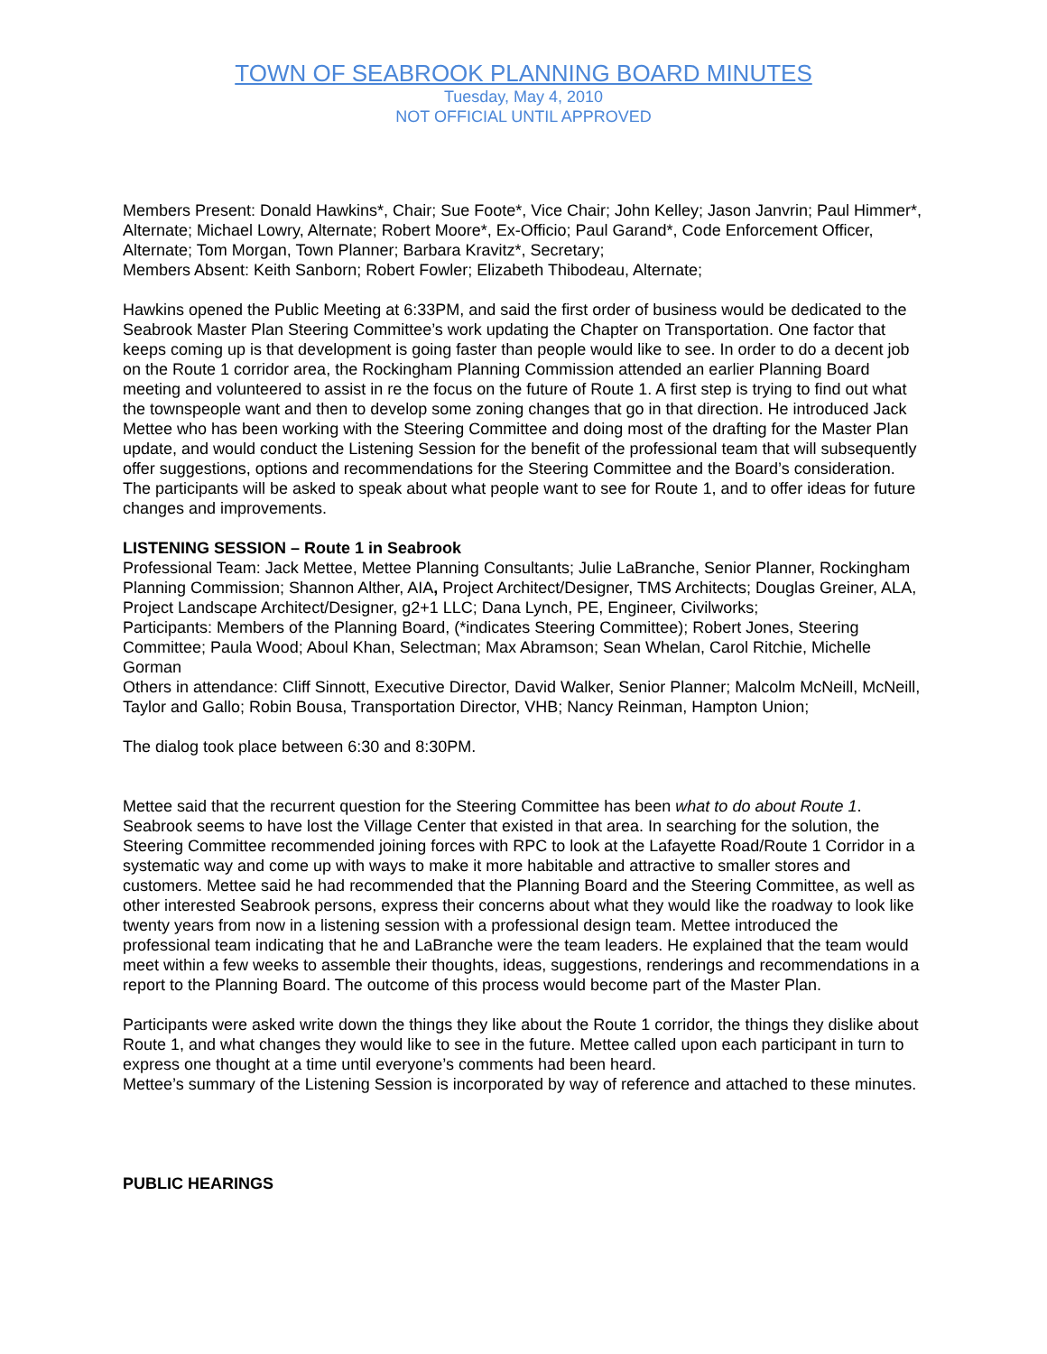TOWN OF SEABROOK PLANNING BOARD MINUTES
Tuesday, May 4, 2010
NOT OFFICIAL UNTIL APPROVED
Members Present: Donald Hawkins*, Chair; Sue Foote*, Vice Chair; John Kelley; Jason Janvrin; Paul Himmer*, Alternate; Michael Lowry, Alternate; Robert Moore*, Ex-Officio; Paul Garand*, Code Enforcement Officer, Alternate; Tom Morgan, Town Planner; Barbara Kravitz*, Secretary;
Members Absent: Keith Sanborn; Robert Fowler; Elizabeth Thibodeau, Alternate;
Hawkins opened the Public Meeting at 6:33PM, and said the first order of business would be dedicated to the Seabrook Master Plan Steering Committee’s work updating the Chapter on Transportation. One factor that keeps coming up is that development is going faster than people would like to see. In order to do a decent job on the Route 1 corridor area, the Rockingham Planning Commission attended an earlier Planning Board meeting and volunteered to assist in re the focus on the future of Route 1. A first step is trying to find out what the townspeople want and then to develop some zoning changes that go in that direction. He introduced Jack Mettee who has been working with the Steering Committee and doing most of the drafting for the Master Plan update, and would conduct the Listening Session for the benefit of the professional team that will subsequently offer suggestions, options and recommendations for the Steering Committee and the Board’s consideration. The participants will be asked to speak about what people want to see for Route 1, and to offer ideas for future changes and improvements.
LISTENING SESSION – Route 1 in Seabrook
Professional Team: Jack Mettee, Mettee Planning Consultants; Julie LaBranche, Senior Planner, Rockingham Planning Commission; Shannon Alther, AIA, Project Architect/Designer, TMS Architects; Douglas Greiner, ALA, Project Landscape Architect/Designer, g2+1 LLC; Dana Lynch, PE, Engineer, Civilworks;
Participants: Members of the Planning Board, (*indicates Steering Committee); Robert Jones, Steering Committee; Paula Wood; Aboul Khan, Selectman; Max Abramson; Sean Whelan, Carol Ritchie, Michelle Gorman
Others in attendance: Cliff Sinnott, Executive Director, David Walker, Senior Planner; Malcolm McNeill, McNeill, Taylor and Gallo; Robin Bousa, Transportation Director, VHB; Nancy Reinman, Hampton Union;
The dialog took place between 6:30 and 8:30PM.
Mettee said that the recurrent question for the Steering Committee has been what to do about Route 1. Seabrook seems to have lost the Village Center that existed in that area. In searching for the solution, the Steering Committee recommended joining forces with RPC to look at the Lafayette Road/Route 1 Corridor in a systematic way and come up with ways to make it more habitable and attractive to smaller stores and customers. Mettee said he had recommended that the Planning Board and the Steering Committee, as well as other interested Seabrook persons, express their concerns about what they would like the roadway to look like twenty years from now in a listening session with a professional design team. Mettee introduced the professional team indicating that he and LaBranche were the team leaders. He explained that the team would meet within a few weeks to assemble their thoughts, ideas, suggestions, renderings and recommendations in a report to the Planning Board. The outcome of this process would become part of the Master Plan.
Participants were asked write down the things they like about the Route 1 corridor, the things they dislike about Route 1, and what changes they would like to see in the future. Mettee called upon each participant in turn to express one thought at a time until everyone’s comments had been heard.
Mettee’s summary of the Listening Session is incorporated by way of reference and attached to these minutes.
PUBLIC HEARINGS